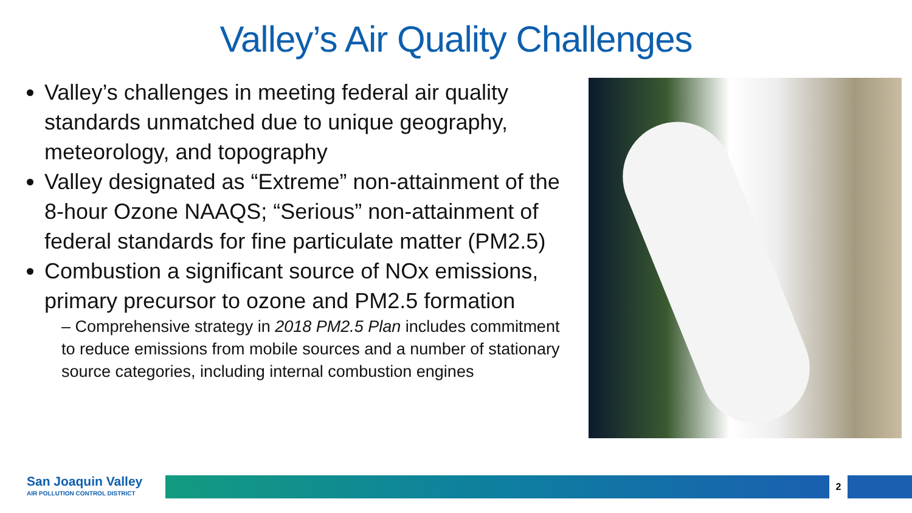Valley’s Air Quality Challenges
Valley’s challenges in meeting federal air quality standards unmatched due to unique geography, meteorology, and topography
Valley designated as “Extreme” non-attainment of the 8-hour Ozone NAAQS; “Serious” non-attainment of federal standards for fine particulate matter (PM2.5)
Combustion a significant source of NOx emissions, primary precursor to ozone and PM2.5 formation
– Comprehensive strategy in 2018 PM2.5 Plan includes commitment to reduce emissions from mobile sources and a number of stationary source categories, including internal combustion engines
San Joaquin Valley
AIR POLLUTION CONTROL DISTRICT
2